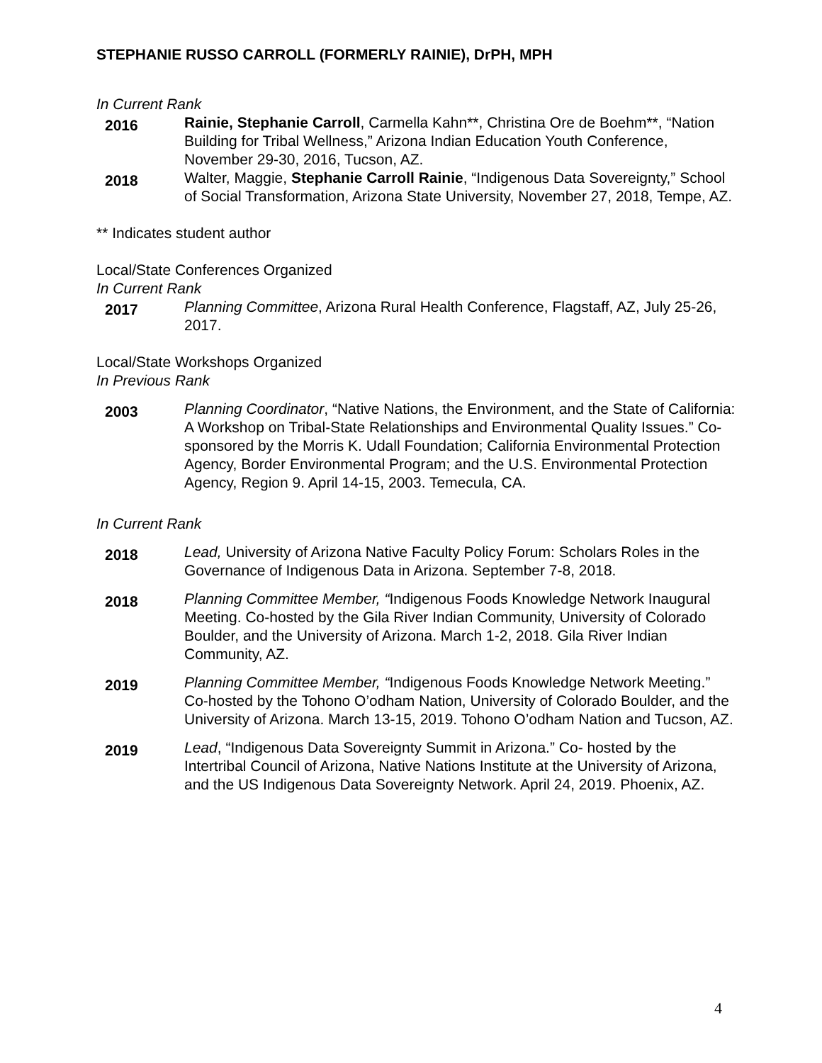STEPHANIE RUSSO CARROLL (FORMERLY RAINIE), DrPH, MPH
In Current Rank
2016
Rainie, Stephanie Carroll, Carmella Kahn**, Christina Ore de Boehm**, “Nation Building for Tribal Wellness,” Arizona Indian Education Youth Conference, November 29-30, 2016, Tucson, AZ.
2018
Walter, Maggie, Stephanie Carroll Rainie, “Indigenous Data Sovereignty,” School of Social Transformation, Arizona State University, November 27, 2018, Tempe, AZ.
** Indicates student author
Local/State Conferences Organized
In Current Rank
2017
Planning Committee, Arizona Rural Health Conference, Flagstaff, AZ, July 25-26, 2017.
Local/State Workshops Organized
In Previous Rank
2003
Planning Coordinator, “Native Nations, the Environment, and the State of California: A Workshop on Tribal-State Relationships and Environmental Quality Issues.” Co-sponsored by the Morris K. Udall Foundation; California Environmental Protection Agency, Border Environmental Program; and the U.S. Environmental Protection Agency, Region 9. April 14-15, 2003. Temecula, CA.
In Current Rank
2018
Lead, University of Arizona Native Faculty Policy Forum: Scholars Roles in the Governance of Indigenous Data in Arizona. September 7-8, 2018.
2018
Planning Committee Member, “Indigenous Foods Knowledge Network Inaugural Meeting. Co-hosted by the Gila River Indian Community, University of Colorado Boulder, and the University of Arizona. March 1-2, 2018. Gila River Indian Community, AZ.
2019
Planning Committee Member, “Indigenous Foods Knowledge Network Meeting.” Co-hosted by the Tohono O’odham Nation, University of Colorado Boulder, and the University of Arizona. March 13-15, 2019. Tohono O’odham Nation and Tucson, AZ.
2019
Lead, “Indigenous Data Sovereignty Summit in Arizona.” Co- hosted by the Intertribal Council of Arizona, Native Nations Institute at the University of Arizona, and the US Indigenous Data Sovereignty Network. April 24, 2019. Phoenix, AZ.
4